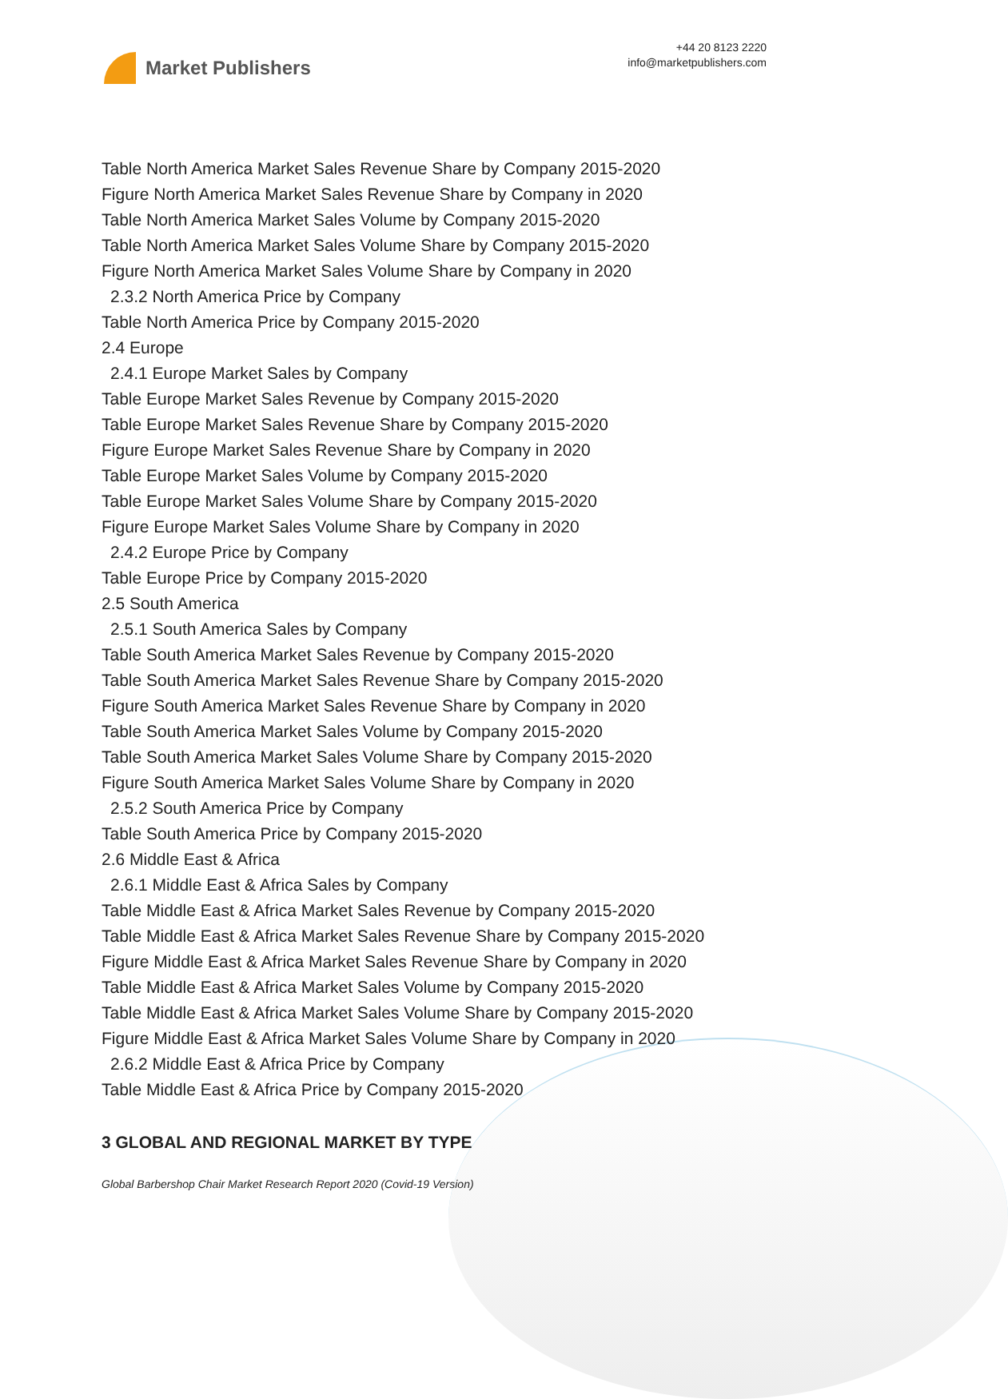Market Publishers
+44 20 8123 2220
info@marketpublishers.com
Table North America Market Sales Revenue Share by Company 2015-2020
Figure North America Market Sales Revenue Share by Company in 2020
Table North America Market Sales Volume by Company 2015-2020
Table North America Market Sales Volume Share by Company 2015-2020
Figure North America Market Sales Volume Share by Company in 2020
2.3.2 North America Price by Company
Table North America Price by Company 2015-2020
2.4 Europe
2.4.1 Europe Market Sales by Company
Table Europe Market Sales Revenue by Company 2015-2020
Table Europe Market Sales Revenue Share by Company 2015-2020
Figure Europe Market Sales Revenue Share by Company in 2020
Table Europe Market Sales Volume by Company 2015-2020
Table Europe Market Sales Volume Share by Company 2015-2020
Figure Europe Market Sales Volume Share by Company in 2020
2.4.2 Europe Price by Company
Table Europe Price by Company 2015-2020
2.5 South America
2.5.1 South America Sales by Company
Table South America Market Sales Revenue by Company 2015-2020
Table South America Market Sales Revenue Share by Company 2015-2020
Figure South America Market Sales Revenue Share by Company in 2020
Table South America Market Sales Volume by Company 2015-2020
Table South America Market Sales Volume Share by Company 2015-2020
Figure South America Market Sales Volume Share by Company in 2020
2.5.2 South America Price by Company
Table South America Price by Company 2015-2020
2.6 Middle East & Africa
2.6.1 Middle East & Africa Sales by Company
Table Middle East & Africa Market Sales Revenue by Company 2015-2020
Table Middle East & Africa Market Sales Revenue Share by Company 2015-2020
Figure Middle East & Africa Market Sales Revenue Share by Company in 2020
Table Middle East & Africa Market Sales Volume by Company 2015-2020
Table Middle East & Africa Market Sales Volume Share by Company 2015-2020
Figure Middle East & Africa Market Sales Volume Share by Company in 2020
2.6.2 Middle East & Africa Price by Company
Table Middle East & Africa Price by Company 2015-2020
3 GLOBAL AND REGIONAL MARKET BY TYPE
Global Barbershop Chair Market Research Report 2020 (Covid-19 Version)